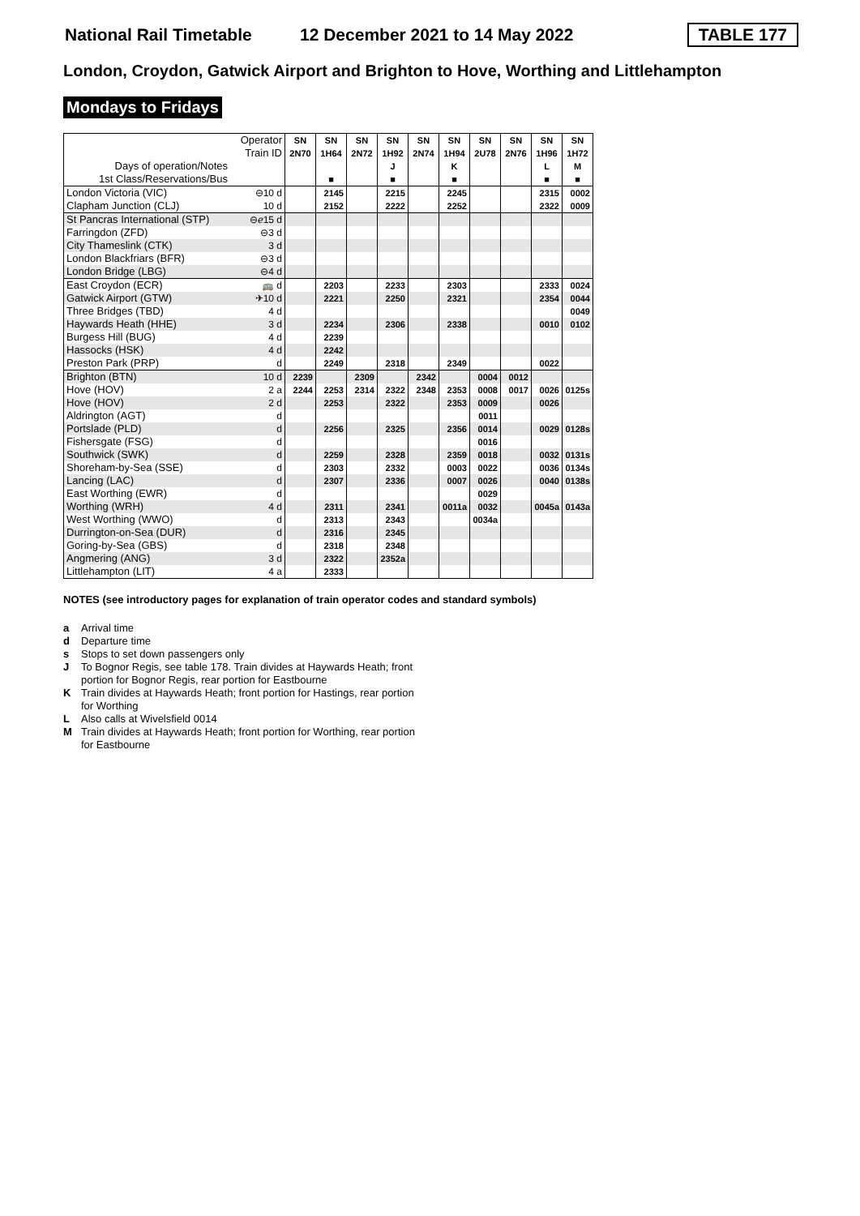National Rail Timetable 12 December 2021 to 14 May 2022 TABLE 177
London, Croydon, Gatwick Airport and Brighton to Hove, Worthing and Littlehampton
Mondays to Fridays
| Operator | | SN | SN | SN | SN | SN | SN | SN | SN | SN | SN |
| Train ID | | 2N70 | 1H64 | 2N72 | 1H92 | 2N74 | 1H94 | 2U78 | 2N76 | 1H96 | 1H72 |
| Days of operation/Notes | | | | | J | | K | | | L | M |
| 1st Class/Reservations/Bus | | | ■ | | ■ | | ■ | | | ■ | ■ |
| London Victoria (VIC) | ⊖10 d | | 2145 | | 2215 | | 2245 | | | 2315 | 0002 |
| Clapham Junction (CLJ) | 10 d | | 2152 | | 2222 | | 2252 | | | 2322 | 0009 |
| St Pancras International (STP) | ⊖ℯ15 d | | | | | | | | | | |
| Farringdon (ZFD) | ⊖3 d | | | | | | | | | | |
| City Thameslink (CTK) | 3 d | | | | | | | | | | |
| London Blackfriars (BFR) | ⊖3 d | | | | | | | | | | |
| London Bridge (LBG) | ⊖4 d | | | | | | | | | | |
| East Croydon (ECR) | 🚌 d | | 2203 | | 2233 | | 2303 | | | 2333 | 0024 |
| Gatwick Airport (GTW) | ✈10 d | | 2221 | | 2250 | | 2321 | | | 2354 | 0044 |
| Three Bridges (TBD) | 4 d | | | | | | | | | | 0049 |
| Haywards Heath (HHE) | 3 d | | 2234 | | 2306 | | 2338 | | | 0010 | 0102 |
| Burgess Hill (BUG) | 4 d | | 2239 | | | | | | | | |
| Hassocks (HSK) | 4 d | | 2242 | | | | | | | | |
| Preston Park (PRP) | d | | 2249 | | 2318 | | 2349 | | | 0022 | |
| Brighton (BTN) | 10 d | 2239 | | 2309 | | 2342 | | 0004 | 0012 | | |
| Hove (HOV) | 2 a | 2244 | 2253 | 2314 | 2322 | 2348 | 2353 | 0008 | 0017 | 0026 | 0125s |
| Hove (HOV) | 2 d | | 2253 | | 2322 | | 2353 | 0009 | | 0026 | |
| Aldrington (AGT) | d | | | | | | | 0011 | | | |
| Portslade (PLD) | d | | 2256 | | 2325 | | 2356 | 0014 | | 0029 | 0128s |
| Fishersgate (FSG) | d | | | | | | | 0016 | | | |
| Southwick (SWK) | d | | 2259 | | 2328 | | 2359 | 0018 | | 0032 | 0131s |
| Shoreham-by-Sea (SSE) | d | | 2303 | | 2332 | | 0003 | 0022 | | 0036 | 0134s |
| Lancing (LAC) | d | | 2307 | | 2336 | | 0007 | 0026 | | 0040 | 0138s |
| East Worthing (EWR) | d | | | | | | | 0029 | | | |
| Worthing (WRH) | 4 d | | 2311 | | 2341 | | 0011a | 0032 | | 0045a | 0143a |
| West Worthing (WWO) | d | | 2313 | | 2343 | | | 0034a | | | |
| Durrington-on-Sea (DUR) | d | | 2316 | | 2345 | | | | | | |
| Goring-by-Sea (GBS) | d | | 2318 | | 2348 | | | | | | |
| Angmering (ANG) | 3 d | | 2322 | | 2352a | | | | | | |
| Littlehampton (LIT) | 4 a | | 2333 | | | | | | | | |
NOTES (see introductory pages for explanation of train operator codes and standard symbols)
a Arrival time
d Departure time
s Stops to set down passengers only
J To Bognor Regis, see table 178. Train divides at Haywards Heath; front portion for Bognor Regis, rear portion for Eastbourne
K Train divides at Haywards Heath; front portion for Hastings, rear portion for Worthing
L Also calls at Wivelsfield 0014
M Train divides at Haywards Heath; front portion for Worthing, rear portion for Eastbourne